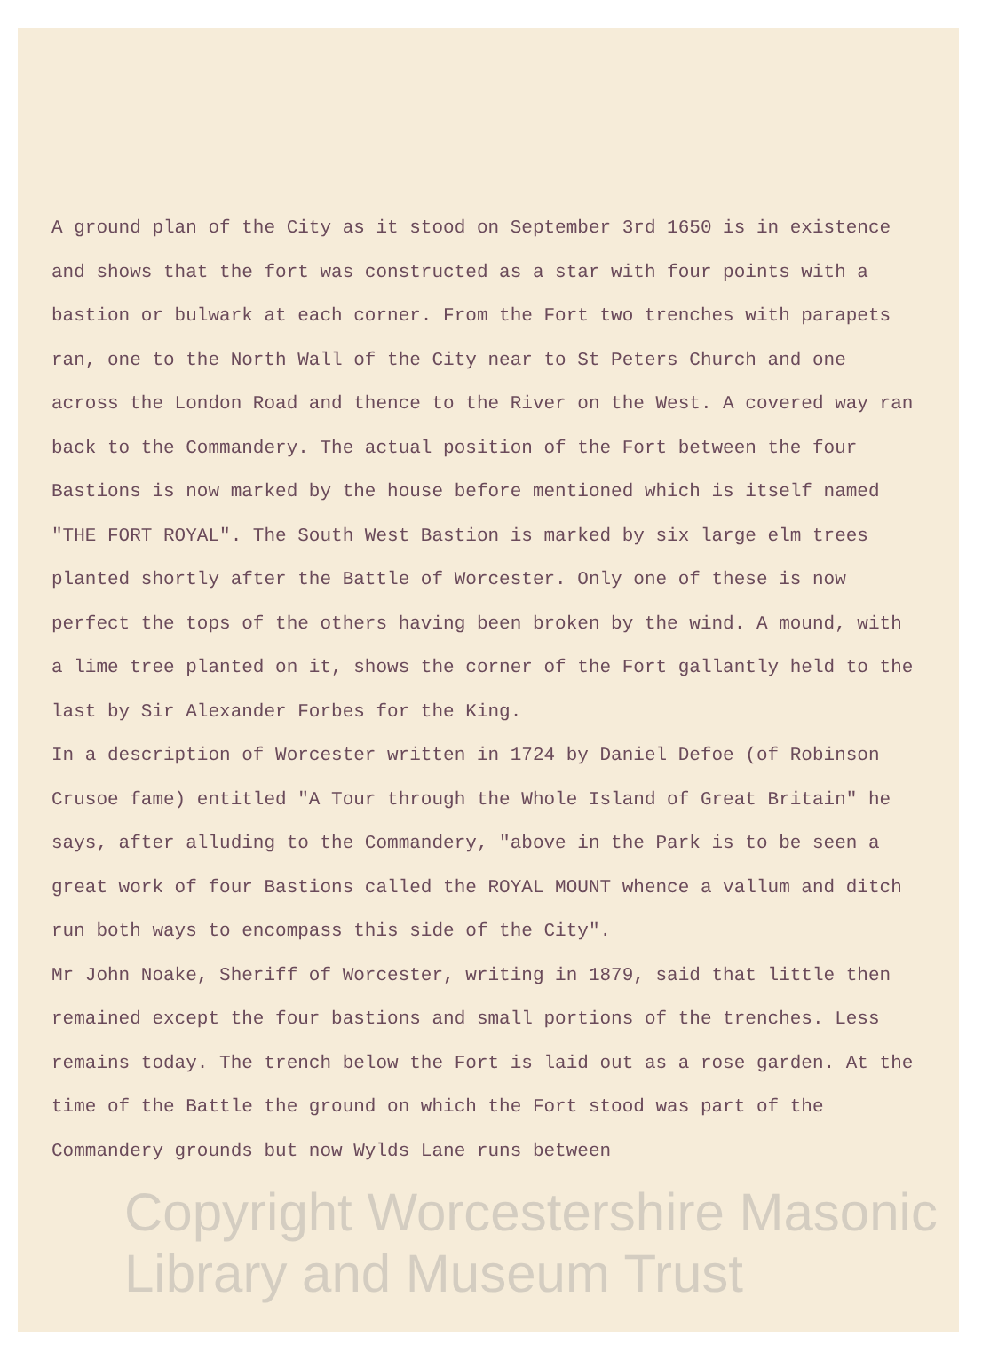A ground plan of the City as it stood on September 3rd 1650 is in existence and shows that the fort was constructed as a star with four points with a bastion or bulwark at each corner. From the Fort two trenches with parapets ran, one to the North Wall of the City near to St Peters Church and one across the London Road and thence to the River on the West. A covered way ran back to the Commandery. The actual position of the Fort between the four Bastions is now marked by the house before mentioned which is itself named "THE FORT ROYAL". The South West Bastion is marked by six large elm trees planted shortly after the Battle of Worcester. Only one of these is now perfect the tops of the others having been broken by the wind. A mound, with a lime tree planted on it, shows the corner of the Fort gallantly held to the last by Sir Alexander Forbes for the King.
In a description of Worcester written in 1724 by Daniel Defoe (of Robinson Crusoe fame) entitled "A Tour through the Whole Island of Great Britain" he says, after alluding to the Commandery, "above in the Park is to be seen a great work of four Bastions called the ROYAL MOUNT whence a vallum and ditch run both ways to encompass this side of the City".
Mr John Noake, Sheriff of Worcester, writing in 1879, said that little then remained except the four bastions and small portions of the trenches. Less remains today. The trench below the Fort is laid out as a rose garden. At the time of the Battle the ground on which the Fort stood was part of the Commandery grounds but now Wylds Lane runs between
Copyright Worcestershire Masonic Library and Museum Trust